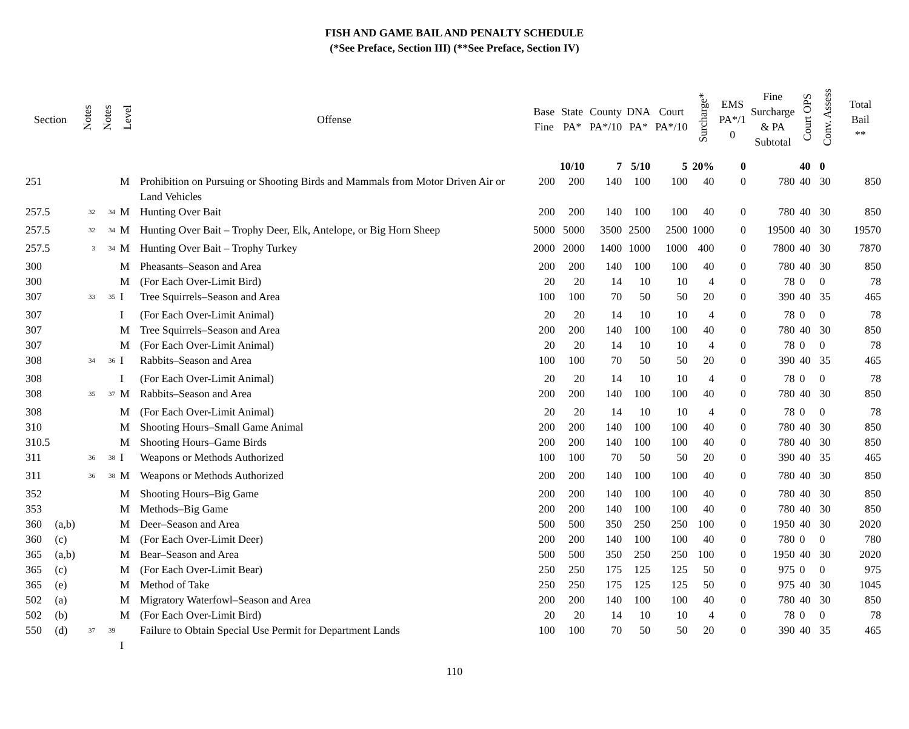FISH AND GAME BAIL AND PENALTY SCHEDULE
(*See Preface, Section III) (**See Preface, Section IV)
| Section | | Notes | Notes | Level | Offense | Base Fine | State PA* | County PA*/10 | DNA PA* | Court PA*/10 | Surcharge* | EMS PA*/1 0 | Fine Surcharge & PA Subtotal | Court OPS | Conv. Assess | Total Bail ** |
| --- | --- | --- | --- | --- | --- | --- | --- | --- | --- | --- | --- | --- | --- | --- | --- | --- |
| | | | | | | | 10/10 | 7 | 5/10 | 5 | 20% | 0 | | 40 | 0 | |
| 251 | | | | M | Prohibition on Pursuing or Shooting Birds and Mammals from Motor Driven Air or Land Vehicles | 200 | 200 | 140 | 100 | 100 | 40 | 0 | 780 | 40 | 30 | 850 |
| 257.5 | | <sup>32</sup> | <sup>34</sup> | M | Hunting Over Bait | 200 | 200 | 140 | 100 | 100 | 40 | 0 | 780 | 40 | 30 | 850 |
| 257.5 | | <sup>32</sup> | <sup>34</sup> | M | Hunting Over Bait – Trophy Deer, Elk, Antelope, or Big Horn Sheep | 5000 | 5000 | 3500 | 2500 | 2500 | 1000 | 0 | 19500 | 40 | 30 | 19570 |
| 257.5 | | <sup>3</sup> | <sup>34</sup> | M | Hunting Over Bait – Trophy Turkey | 2000 | 2000 | 1400 | 1000 | 1000 | 400 | 0 | 7800 | 40 | 30 | 7870 |
| 300 | | | | M | Pheasants–Season and Area | 200 | 200 | 140 | 100 | 100 | 40 | 0 | 780 | 40 | 30 | 850 |
| 300 | | | | M | (For Each Over-Limit Bird) | 20 | 20 | 14 | 10 | 10 | 4 | 0 | 78 | 0 | 0 | 78 |
| 307 | | <sup>33</sup> | <sup>35</sup> | I | Tree Squirrels–Season and Area | 100 | 100 | 70 | 50 | 50 | 20 | 0 | 390 | 40 | 35 | 465 |
| 307 | | | | I | (For Each Over-Limit Animal) | 20 | 20 | 14 | 10 | 10 | 4 | 0 | 78 | 0 | 0 | 78 |
| 307 | | | | M | Tree Squirrels–Season and Area | 200 | 200 | 140 | 100 | 100 | 40 | 0 | 780 | 40 | 30 | 850 |
| 307 | | | | M | (For Each Over-Limit Animal) | 20 | 20 | 14 | 10 | 10 | 4 | 0 | 78 | 0 | 0 | 78 |
| 308 | | <sup>34</sup> | <sup>36</sup> | I | Rabbits–Season and Area | 100 | 100 | 70 | 50 | 50 | 20 | 0 | 390 | 40 | 35 | 465 |
| 308 | | | | I | (For Each Over-Limit Animal) | 20 | 20 | 14 | 10 | 10 | 4 | 0 | 78 | 0 | 0 | 78 |
| 308 | | <sup>35</sup> | <sup>37</sup> | M | Rabbits–Season and Area | 200 | 200 | 140 | 100 | 100 | 40 | 0 | 780 | 40 | 30 | 850 |
| 308 | | | | M | (For Each Over-Limit Animal) | 20 | 20 | 14 | 10 | 10 | 4 | 0 | 78 | 0 | 0 | 78 |
| 310 | | | | M | Shooting Hours–Small Game Animal | 200 | 200 | 140 | 100 | 100 | 40 | 0 | 780 | 40 | 30 | 850 |
| 310.5 | | | | M | Shooting Hours–Game Birds | 200 | 200 | 140 | 100 | 100 | 40 | 0 | 780 | 40 | 30 | 850 |
| 311 | | <sup>36</sup> | <sup>38</sup> | I | Weapons or Methods Authorized | 100 | 100 | 70 | 50 | 50 | 20 | 0 | 390 | 40 | 35 | 465 |
| 311 | | <sup>36</sup> | <sup>38</sup> | M | Weapons or Methods Authorized | 200 | 200 | 140 | 100 | 100 | 40 | 0 | 780 | 40 | 30 | 850 |
| 352 | | | | M | Shooting Hours–Big Game | 200 | 200 | 140 | 100 | 100 | 40 | 0 | 780 | 40 | 30 | 850 |
| 353 | | | | M | Methods–Big Game | 200 | 200 | 140 | 100 | 100 | 40 | 0 | 780 | 40 | 30 | 850 |
| 360 | (a,b) | | | M | Deer–Season and Area | 500 | 500 | 350 | 250 | 250 | 100 | 0 | 1950 | 40 | 30 | 2020 |
| 360 | (c) | | | M | (For Each Over-Limit Deer) | 200 | 200 | 140 | 100 | 100 | 40 | 0 | 780 | 0 | 0 | 780 |
| 365 | (a,b) | | | M | Bear–Season and Area | 500 | 500 | 350 | 250 | 250 | 100 | 0 | 1950 | 40 | 30 | 2020 |
| 365 | (c) | | | M | (For Each Over-Limit Bear) | 250 | 250 | 175 | 125 | 125 | 50 | 0 | 975 | 0 | 0 | 975 |
| 365 | (e) | | | M | Method of Take | 250 | 250 | 175 | 125 | 125 | 50 | 0 | 975 | 40 | 30 | 1045 |
| 502 | (a) | | | M | Migratory Waterfowl–Season and Area | 200 | 200 | 140 | 100 | 100 | 40 | 0 | 780 | 40 | 30 | 850 |
| 502 | (b) | | | M | (For Each Over-Limit Bird) | 20 | 20 | 14 | 10 | 10 | 4 | 0 | 78 | 0 | 0 | 78 |
| 550 | (d) | <sup>37</sup> | <sup>39</sup> | I | Failure to Obtain Special Use Permit for Department Lands | 100 | 100 | 70 | 50 | 50 | 20 | 0 | 390 | 40 | 35 | 465 |
110